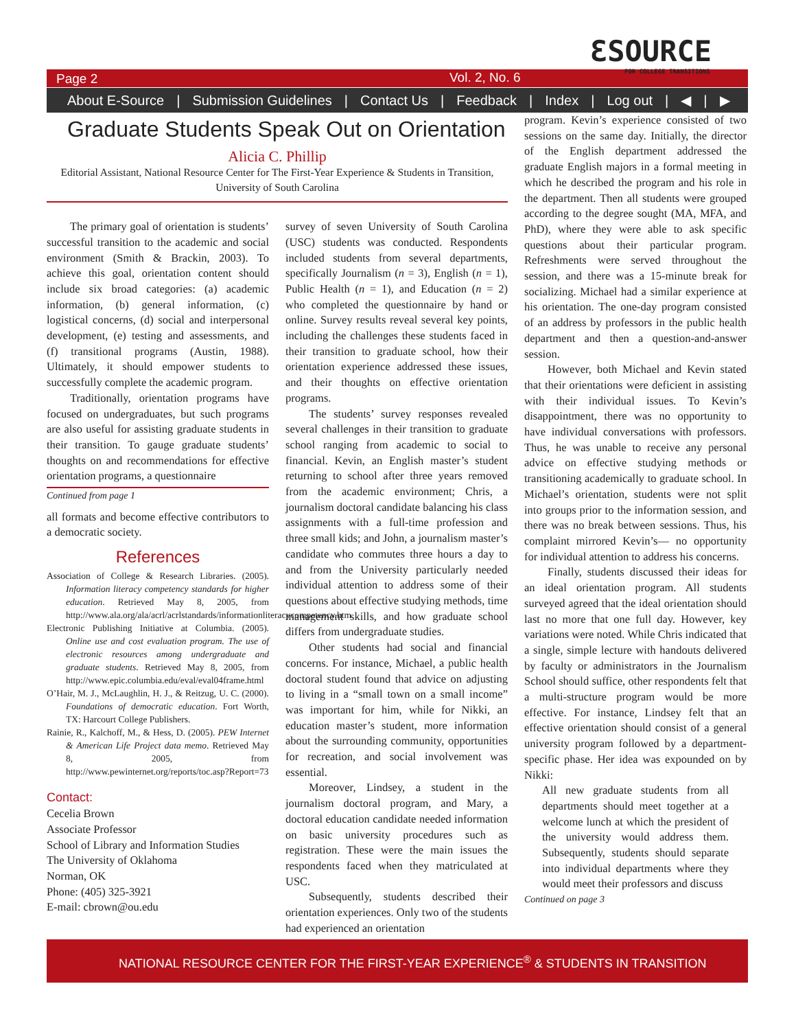Page 2 Vol. 2, No. 6
ƐSOURCE
FOR COLLEGE TRANSITIONS
About E-Source | Submission Guidelines | Contact Us | Feedback | Index | Log out | ◀ | ▶
Graduate Students Speak Out on Orientation
Alicia C. Phillip
Editorial Assistant, National Resource Center for The First-Year Experience & Students in Transition, University of South Carolina
The primary goal of orientation is students’ successful transition to the academic and social environment (Smith & Brackin, 2003). To achieve this goal, orientation content should include six broad categories: (a) academic information, (b) general information, (c) logistical concerns, (d) social and interpersonal development, (e) testing and assessments, and (f) transitional programs (Austin, 1988). Ultimately, it should empower students to successfully complete the academic program.
Traditionally, orientation programs have focused on undergraduates, but such programs are also useful for assisting graduate students in their transition. To gauge graduate students’ thoughts on and recommendations for effective orientation programs, a questionnaire
Continued from page 1
all formats and become effective contributors to a democratic society.
References
Association of College & Research Libraries. (2005). Information literacy competency standards for higher education. Retrieved May 8, 2005, from http://www.ala.org/ala/acrl/acrlstandards/informationliteracycompetency.htm
Electronic Publishing Initiative at Columbia. (2005). Online use and cost evaluation program. The use of electronic resources among undergraduate and graduate students. Retrieved May 8, 2005, from http://www.epic.columbia.edu/eval/eval04frame.html
O’Hair, M. J., McLaughlin, H. J., & Reitzug, U. C. (2000). Foundations of democratic education. Fort Worth, TX: Harcourt College Publishers.
Rainie, R., Kalchoff, M., & Hess, D. (2005). PEW Internet & American Life Project data memo. Retrieved May 8, 2005, from http://www.pewinternet.org/reports/toc.asp?Report=73
Contact:
Cecelia Brown
Associate Professor
School of Library and Information Studies
The University of Oklahoma
Norman, OK
Phone: (405) 325-3921
E-mail: cbrown@ou.edu
survey of seven University of South Carolina (USC) students was conducted. Respondents included students from several departments, specifically Journalism (n = 3), English (n = 1), Public Health (n = 1), and Education (n = 2) who completed the questionnaire by hand or online. Survey results reveal several key points, including the challenges these students faced in their transition to graduate school, how their orientation experience addressed these issues, and their thoughts on effective orientation programs.
The students’ survey responses revealed several challenges in their transition to graduate school ranging from academic to social to financial. Kevin, an English master’s student returning to school after three years removed from the academic environment; Chris, a journalism doctoral candidate balancing his class assignments with a full-time profession and three small kids; and John, a journalism master’s candidate who commutes three hours a day to and from the University particularly needed individual attention to address some of their questions about effective studying methods, time management skills, and how graduate school differs from undergraduate studies.
Other students had social and financial concerns. For instance, Michael, a public health doctoral student found that advice on adjusting to living in a “small town on a small income” was important for him, while for Nikki, an education master’s student, more information about the surrounding community, opportunities for recreation, and social involvement was essential.
Moreover, Lindsey, a student in the journalism doctoral program, and Mary, a doctoral education candidate needed information on basic university procedures such as registration. These were the main issues the respondents faced when they matriculated at USC.
Subsequently, students described their orientation experiences. Only two of the students had experienced an orientation
program. Kevin’s experience consisted of two sessions on the same day. Initially, the director of the English department addressed the graduate English majors in a formal meeting in which he described the program and his role in the department. Then all students were grouped according to the degree sought (MA, MFA, and PhD), where they were able to ask specific questions about their particular program. Refreshments were served throughout the session, and there was a 15-minute break for socializing. Michael had a similar experience at his orientation. The one-day program consisted of an address by professors in the public health department and then a question-and-answer session.
However, both Michael and Kevin stated that their orientations were deficient in assisting with their individual issues. To Kevin’s disappointment, there was no opportunity to have individual conversations with professors. Thus, he was unable to receive any personal advice on effective studying methods or transitioning academically to graduate school. In Michael’s orientation, students were not split into groups prior to the information session, and there was no break between sessions. Thus, his complaint mirrored Kevin’s— no opportunity for individual attention to address his concerns.
Finally, students discussed their ideas for an ideal orientation program. All students surveyed agreed that the ideal orientation should last no more that one full day. However, key variations were noted. While Chris indicated that a single, simple lecture with handouts delivered by faculty or administrators in the Journalism School should suffice, other respondents felt that a multi-structure program would be more effective. For instance, Lindsey felt that an effective orientation should consist of a general university program followed by a department-specific phase. Her idea was expounded on by Nikki:
All new graduate students from all departments should meet together at a welcome lunch at which the president of the university would address them. Subsequently, students should separate into individual departments where they would meet their professors and discuss
Continued on page 3
NATIONAL RESOURCE CENTER FOR THE FIRST-YEAR EXPERIENCE<sup>®</sup> & STUDENTS IN TRANSITION